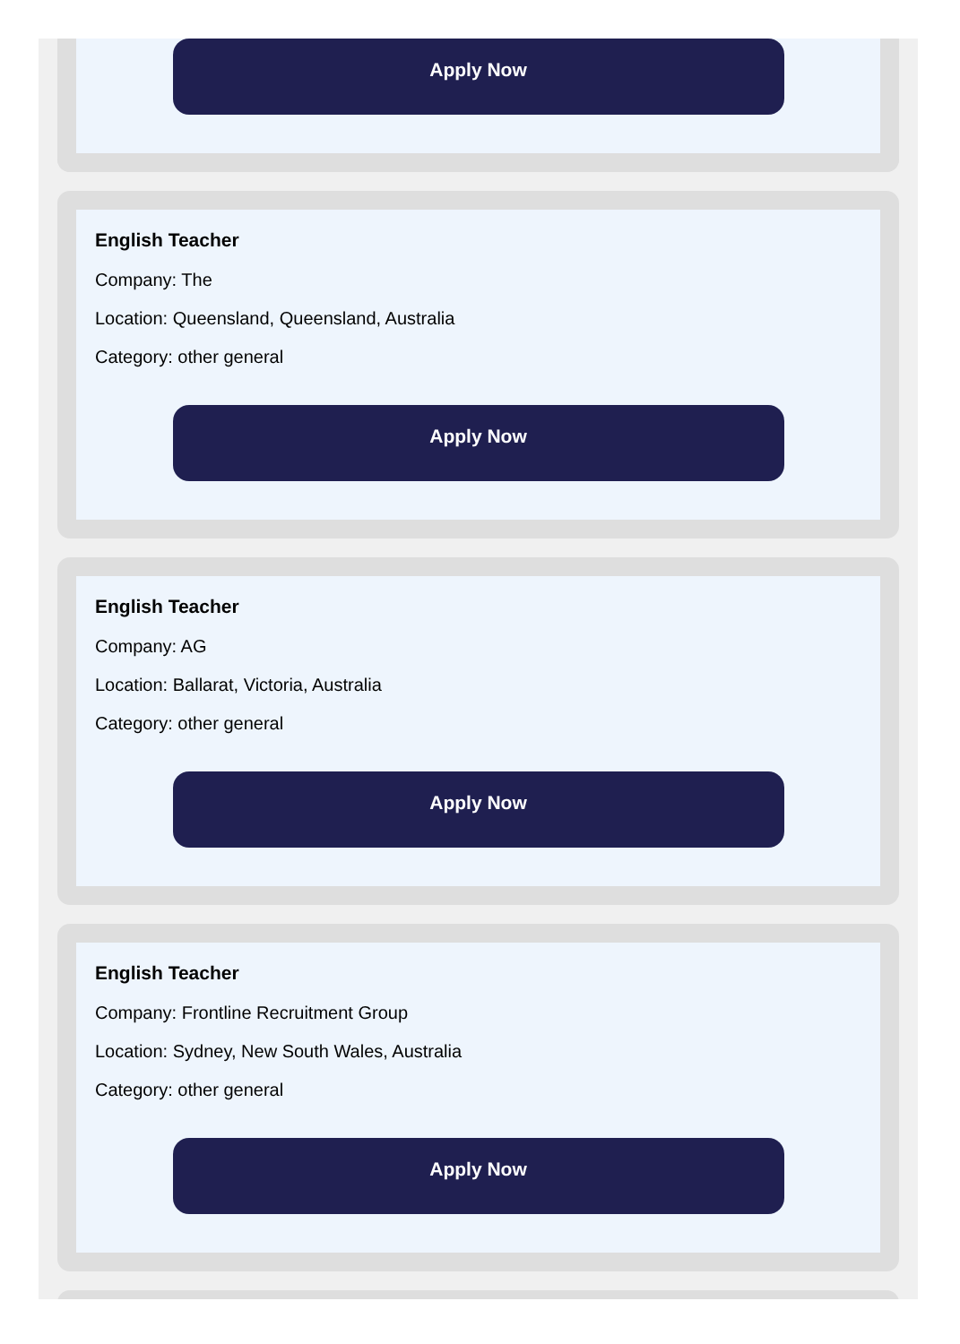Apply Now
English Teacher
Company: The
Location: Queensland, Queensland, Australia
Category: other general
Apply Now
English Teacher
Company: AG
Location: Ballarat, Victoria, Australia
Category: other general
Apply Now
English Teacher
Company: Frontline Recruitment Group
Location: Sydney, New South Wales, Australia
Category: other general
Apply Now